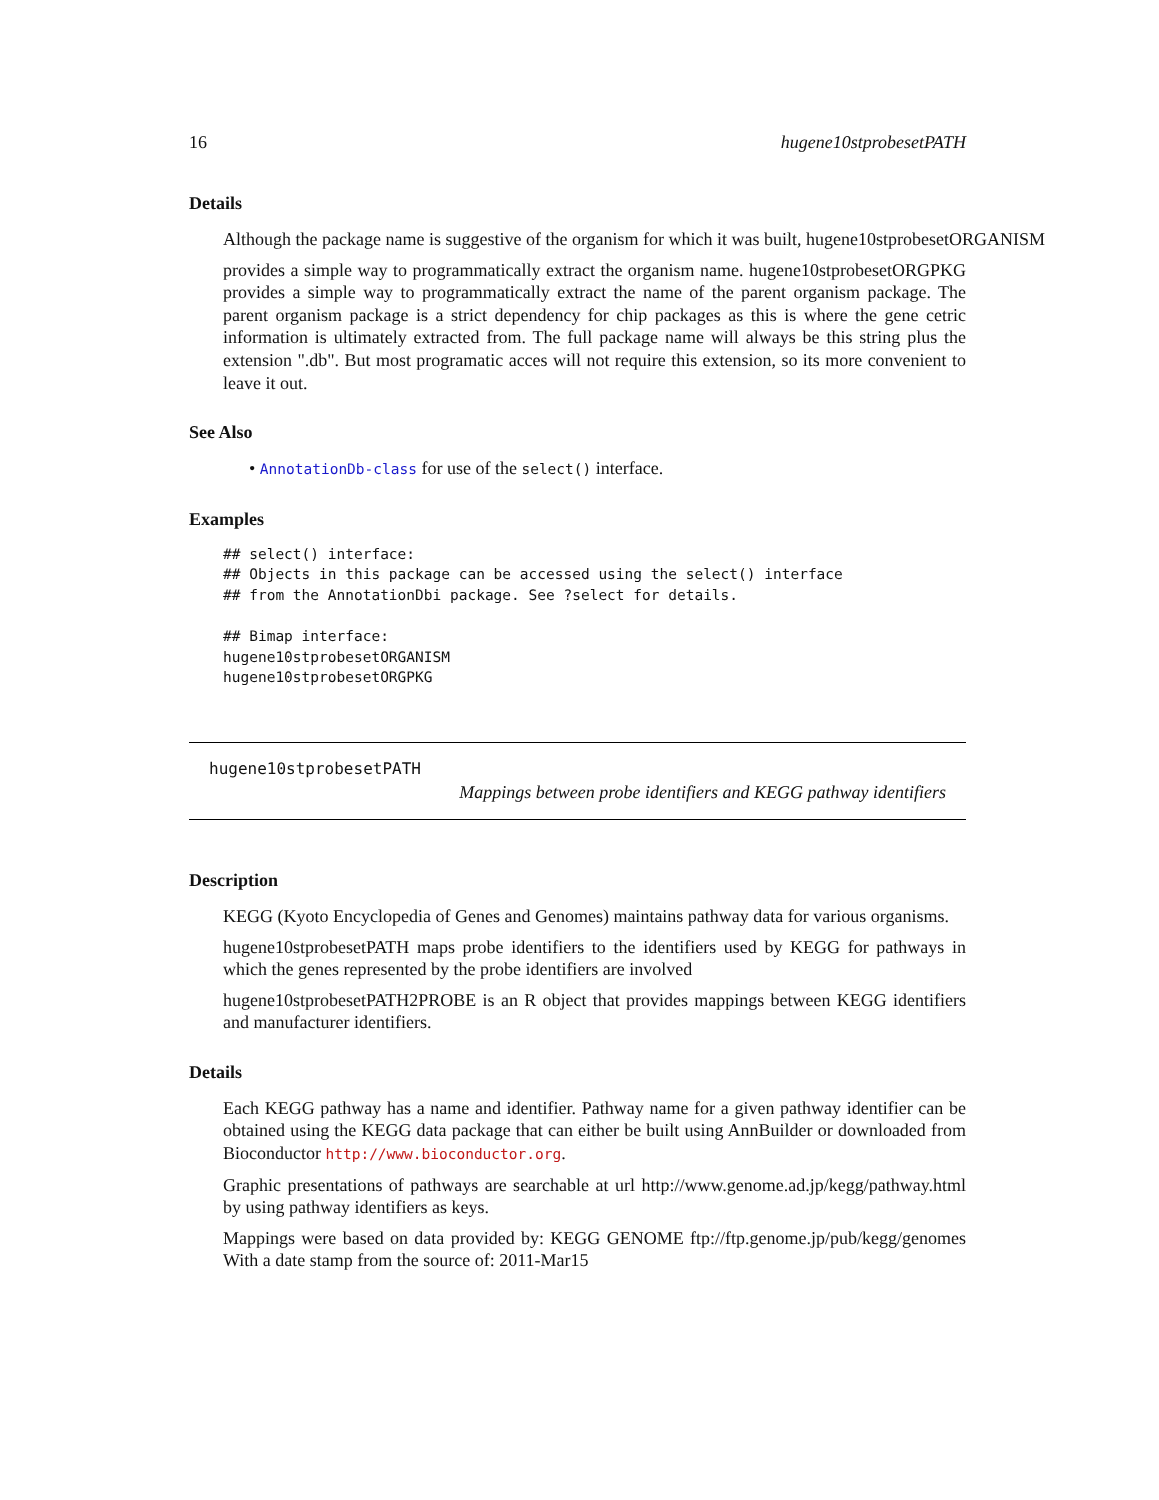16 hugene10stprobesetPATH
Details
Although the package name is suggestive of the organism for which it was built, hugene10stprobesetORGANISM
provides a simple way to programmatically extract the organism name. hugene10stprobesetORGPKG provides a simple way to programmatically extract the name of the parent organism package. The parent organism package is a strict dependency for chip packages as this is where the gene cetric information is ultimately extracted from. The full package name will always be this string plus the extension ".db". But most programatic acces will not require this extension, so its more convenient to leave it out.
See Also
• AnnotationDb-class for use of the select() interface.
Examples
## select() interface:
## Objects in this package can be accessed using the select() interface
## from the AnnotationDbi package. See ?select for details.

## Bimap interface:
hugene10stprobesetORGANISM
hugene10stprobesetORGPKG
hugene10stprobesetPATH
Mappings between probe identifiers and KEGG pathway identifiers
Description
KEGG (Kyoto Encyclopedia of Genes and Genomes) maintains pathway data for various organisms.
hugene10stprobesetPATH maps probe identifiers to the identifiers used by KEGG for pathways in which the genes represented by the probe identifiers are involved
hugene10stprobesetPATH2PROBE is an R object that provides mappings between KEGG identifiers and manufacturer identifiers.
Details
Each KEGG pathway has a name and identifier. Pathway name for a given pathway identifier can be obtained using the KEGG data package that can either be built using AnnBuilder or downloaded from Bioconductor http://www.bioconductor.org.
Graphic presentations of pathways are searchable at url http://www.genome.ad.jp/kegg/pathway.html by using pathway identifiers as keys.
Mappings were based on data provided by: KEGG GENOME ftp://ftp.genome.jp/pub/kegg/genomes With a date stamp from the source of: 2011-Mar15